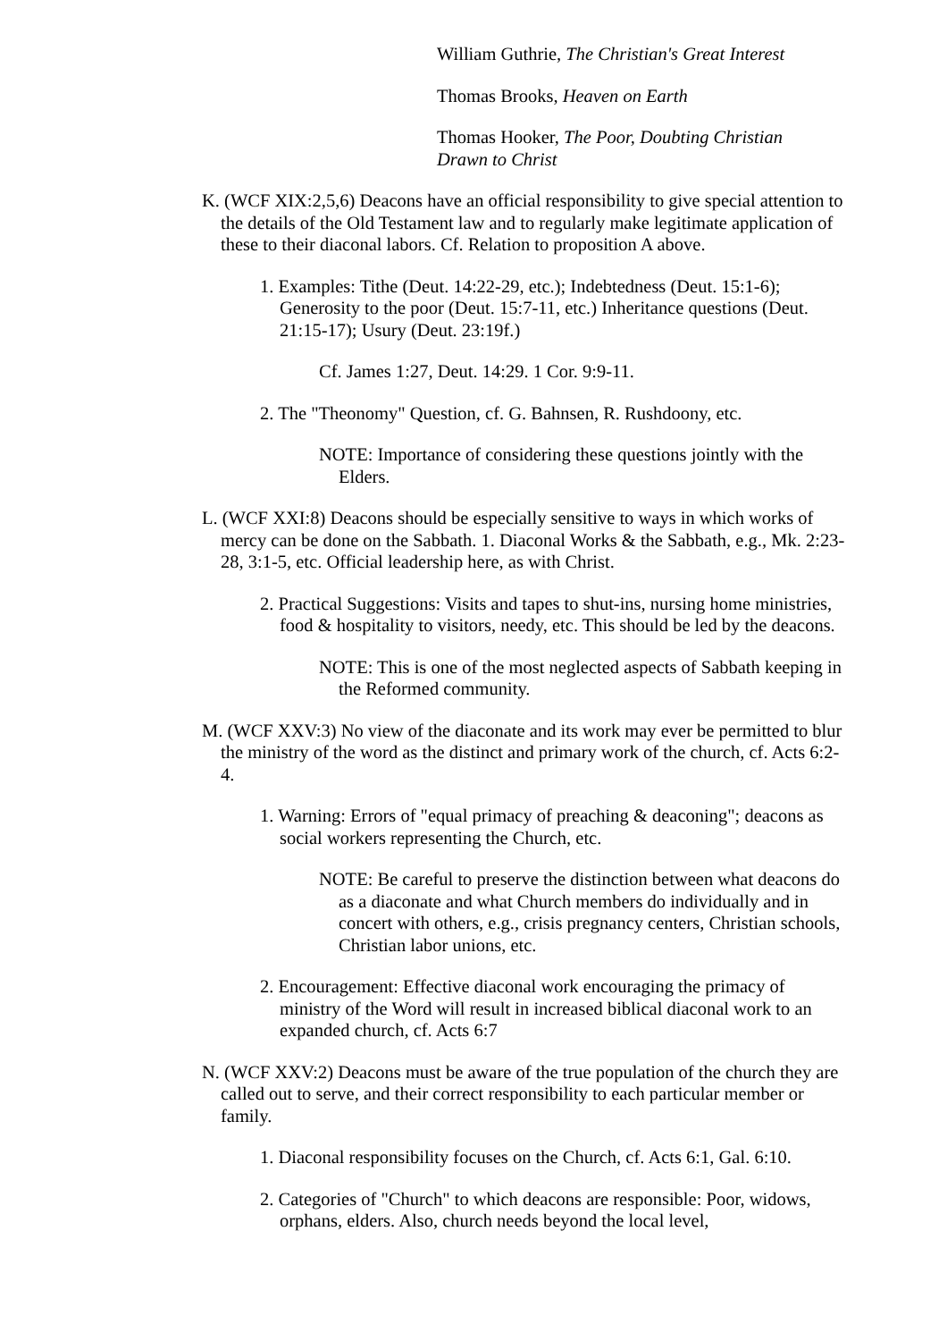William Guthrie, The Christian's Great Interest
Thomas Brooks, Heaven on Earth
Thomas Hooker, The Poor, Doubting Christian Drawn to Christ
K. (WCF XIX:2,5,6) Deacons have an official responsibility to give special attention to the details of the Old Testament law and to regularly make legitimate application of these to their diaconal labors. Cf. Relation to proposition A above.
1. Examples: Tithe (Deut. 14:22-29, etc.); Indebtedness (Deut. 15:1-6); Generosity to the poor (Deut. 15:7-11, etc.) Inheritance questions (Deut. 21:15-17); Usury (Deut. 23:19f.)
Cf. James 1:27, Deut. 14:29. 1 Cor. 9:9-11.
2. The "Theonomy" Question, cf. G. Bahnsen, R. Rushdoony, etc.
NOTE: Importance of considering these questions jointly with the Elders.
L. (WCF XXI:8) Deacons should be especially sensitive to ways in which works of mercy can be done on the Sabbath. 1. Diaconal Works & the Sabbath, e.g., Mk. 2:23-28, 3:1-5, etc. Official leadership here, as with Christ.
2. Practical Suggestions: Visits and tapes to shut-ins, nursing home ministries, food & hospitality to visitors, needy, etc. This should be led by the deacons.
NOTE: This is one of the most neglected aspects of Sabbath keeping in the Reformed community.
M. (WCF XXV:3) No view of the diaconate and its work may ever be permitted to blur the ministry of the word as the distinct and primary work of the church, cf. Acts 6:2-4.
1. Warning: Errors of "equal primacy of preaching & deaconing"; deacons as social workers representing the Church, etc.
NOTE: Be careful to preserve the distinction between what deacons do as a diaconate and what Church members do individually and in concert with others, e.g., crisis pregnancy centers, Christian schools, Christian labor unions, etc.
2. Encouragement: Effective diaconal work encouraging the primacy of ministry of the Word will result in increased biblical diaconal work to an expanded church, cf. Acts 6:7
N. (WCF XXV:2) Deacons must be aware of the true population of the church they are called out to serve, and their correct responsibility to each particular member or family.
1. Diaconal responsibility focuses on the Church, cf. Acts 6:1, Gal. 6:10.
2. Categories of "Church" to which deacons are responsible: Poor, widows, orphans, elders. Also, church needs beyond the local level,